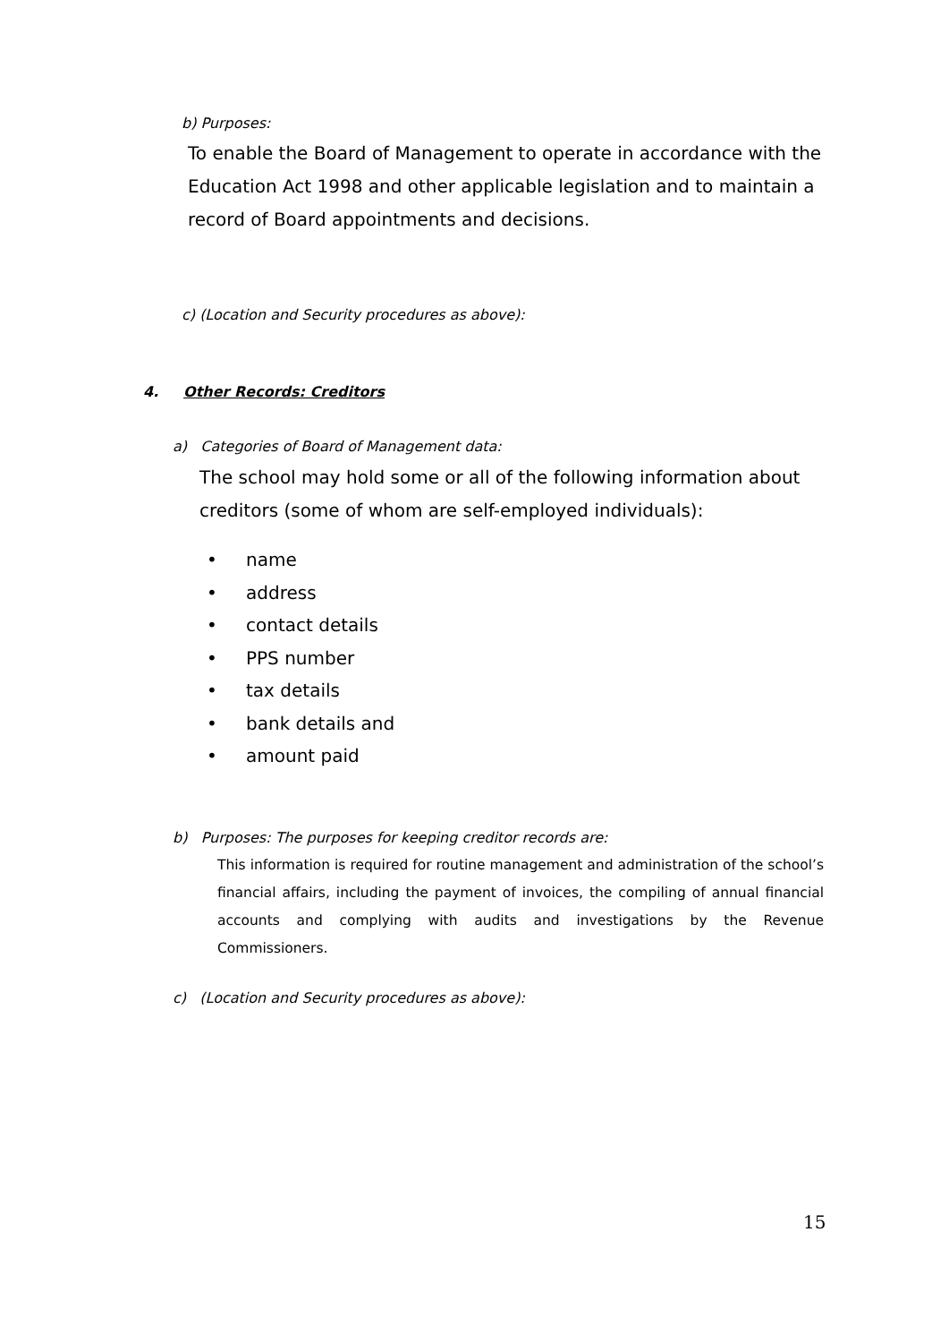b) Purposes:
To enable the Board of Management to operate in accordance with the Education Act 1998 and other applicable legislation and to maintain a record of Board appointments and decisions.
c) (Location and Security procedures as above):
4. Other Records: Creditors
a) Categories of Board of Management data:
The school may hold some or all of the following information about creditors (some of whom are self-employed individuals):
• name
• address
• contact details
• PPS number
• tax details
• bank details and
• amount paid
b) Purposes: The purposes for keeping creditor records are:
This information is required for routine management and administration of the school’s financial affairs, including the payment of invoices, the compiling of annual financial accounts and complying with audits and investigations by the Revenue Commissioners.
c) (Location and Security procedures as above):
15